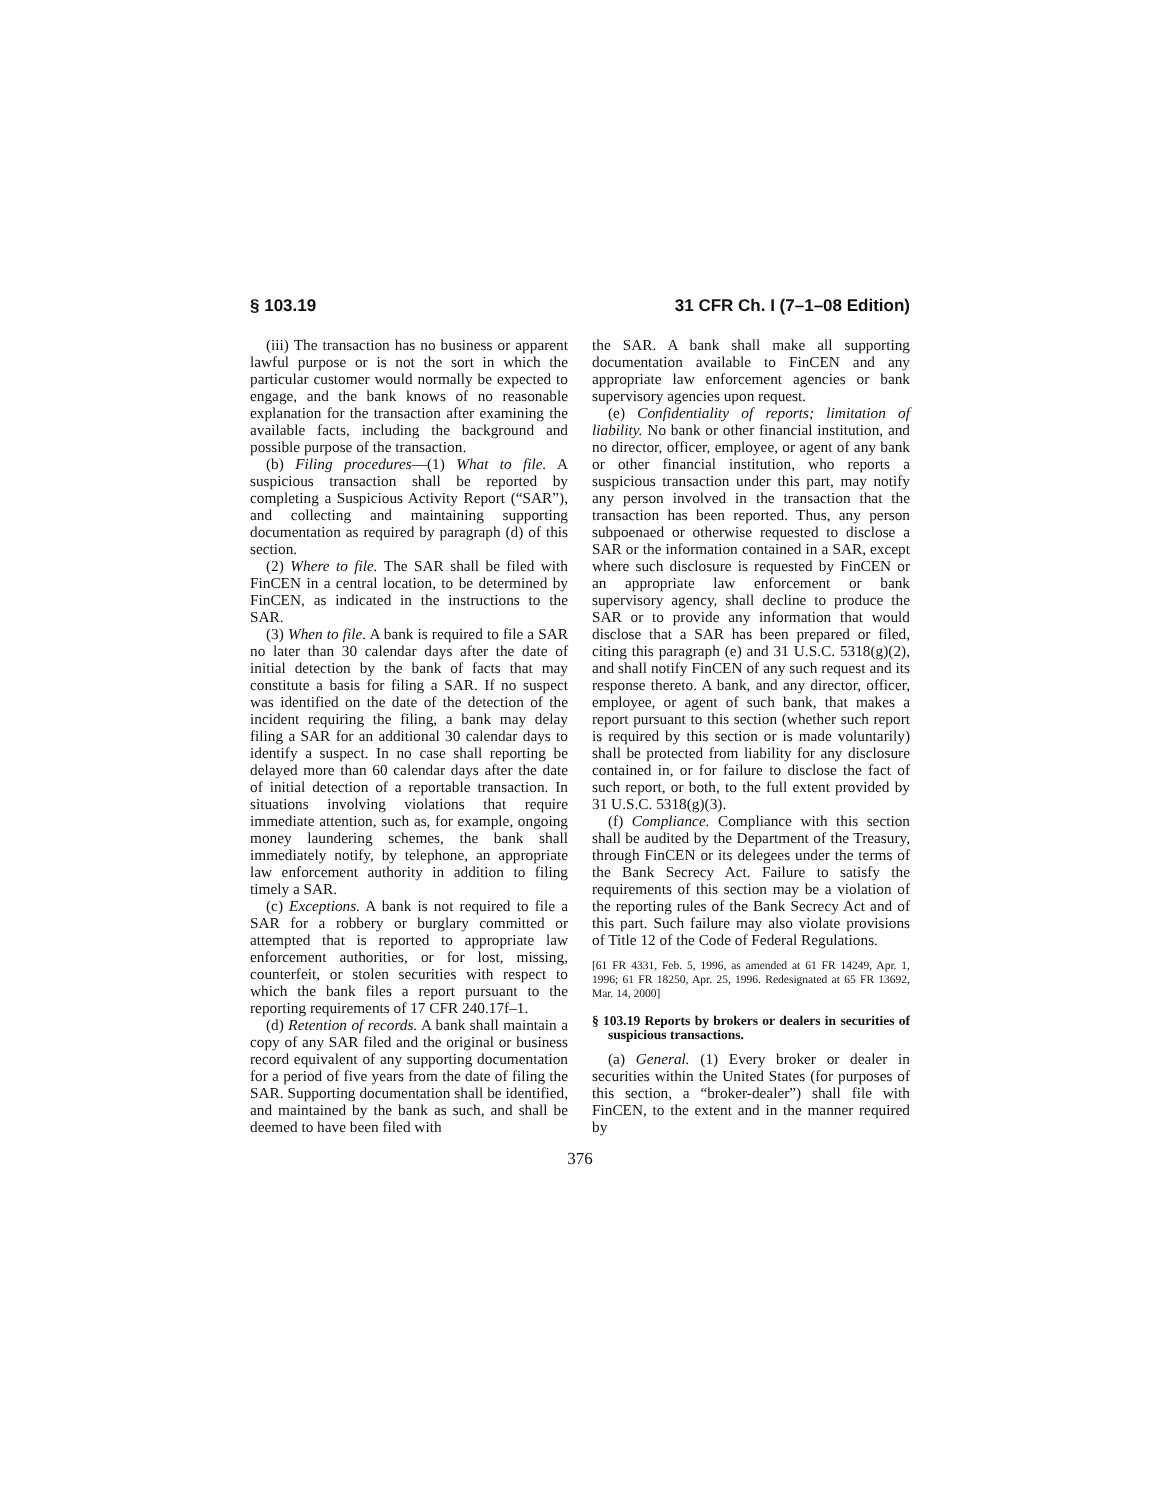§ 103.19 31 CFR Ch. I (7–1–08 Edition)
(iii) The transaction has no business or apparent lawful purpose or is not the sort in which the particular customer would normally be expected to engage, and the bank knows of no reasonable explanation for the transaction after examining the available facts, including the background and possible purpose of the transaction.
(b) Filing procedures—(1) What to file. A suspicious transaction shall be reported by completing a Suspicious Activity Report (“SAR”), and collecting and maintaining supporting documentation as required by paragraph (d) of this section.
(2) Where to file. The SAR shall be filed with FinCEN in a central location, to be determined by FinCEN, as indicated in the instructions to the SAR.
(3) When to file. A bank is required to file a SAR no later than 30 calendar days after the date of initial detection by the bank of facts that may constitute a basis for filing a SAR. If no suspect was identified on the date of the detection of the incident requiring the filing, a bank may delay filing a SAR for an additional 30 calendar days to identify a suspect. In no case shall reporting be delayed more than 60 calendar days after the date of initial detection of a reportable transaction. In situations involving violations that require immediate attention, such as, for example, ongoing money laundering schemes, the bank shall immediately notify, by telephone, an appropriate law enforcement authority in addition to filing timely a SAR.
(c) Exceptions. A bank is not required to file a SAR for a robbery or burglary committed or attempted that is reported to appropriate law enforcement authorities, or for lost, missing, counterfeit, or stolen securities with respect to which the bank files a report pursuant to the reporting requirements of 17 CFR 240.17f–1.
(d) Retention of records. A bank shall maintain a copy of any SAR filed and the original or business record equivalent of any supporting documentation for a period of five years from the date of filing the SAR. Supporting documentation shall be identified, and maintained by the bank as such, and shall be deemed to have been filed with
the SAR. A bank shall make all supporting documentation available to FinCEN and any appropriate law enforcement agencies or bank supervisory agencies upon request.
(e) Confidentiality of reports; limitation of liability. No bank or other financial institution, and no director, officer, employee, or agent of any bank or other financial institution, who reports a suspicious transaction under this part, may notify any person involved in the transaction that the transaction has been reported. Thus, any person subpoenaed or otherwise requested to disclose a SAR or the information contained in a SAR, except where such disclosure is requested by FinCEN or an appropriate law enforcement or bank supervisory agency, shall decline to produce the SAR or to provide any information that would disclose that a SAR has been prepared or filed, citing this paragraph (e) and 31 U.S.C. 5318(g)(2), and shall notify FinCEN of any such request and its response thereto. A bank, and any director, officer, employee, or agent of such bank, that makes a report pursuant to this section (whether such report is required by this section or is made voluntarily) shall be protected from liability for any disclosure contained in, or for failure to disclose the fact of such report, or both, to the full extent provided by 31 U.S.C. 5318(g)(3).
(f) Compliance. Compliance with this section shall be audited by the Department of the Treasury, through FinCEN or its delegees under the terms of the Bank Secrecy Act. Failure to satisfy the requirements of this section may be a violation of the reporting rules of the Bank Secrecy Act and of this part. Such failure may also violate provisions of Title 12 of the Code of Federal Regulations.
[61 FR 4331, Feb. 5, 1996, as amended at 61 FR 14249, Apr. 1, 1996; 61 FR 18250, Apr. 25, 1996. Redesignated at 65 FR 13692, Mar. 14, 2000]
§ 103.19 Reports by brokers or dealers in securities of suspicious transactions.
(a) General. (1) Every broker or dealer in securities within the United States (for purposes of this section, a “broker-dealer”) shall file with FinCEN, to the extent and in the manner required by
376